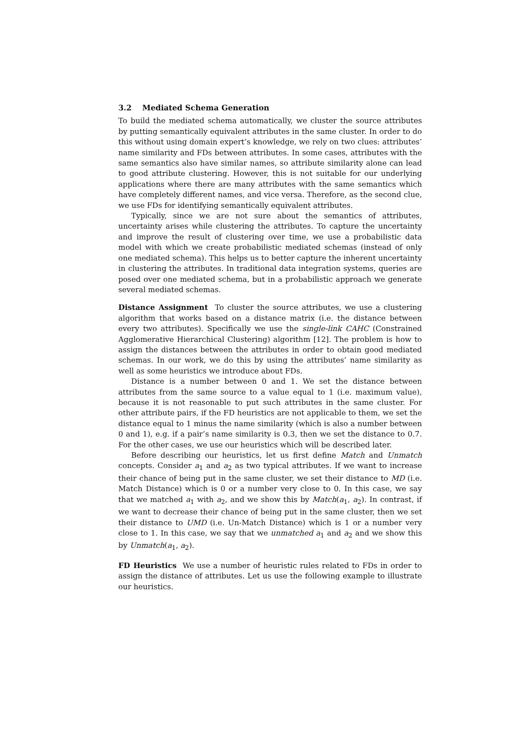3.2 Mediated Schema Generation
To build the mediated schema automatically, we cluster the source attributes by putting semantically equivalent attributes in the same cluster. In order to do this without using domain expert’s knowledge, we rely on two clues: attributes’ name similarity and FDs between attributes. In some cases, attributes with the same semantics also have similar names, so attribute similarity alone can lead to good attribute clustering. However, this is not suitable for our underlying applications where there are many attributes with the same semantics which have completely different names, and vice versa. Therefore, as the second clue, we use FDs for identifying semantically equivalent attributes.
Typically, since we are not sure about the semantics of attributes, uncertainty arises while clustering the attributes. To capture the uncertainty and improve the result of clustering over time, we use a probabilistic data model with which we create probabilistic mediated schemas (instead of only one mediated schema). This helps us to better capture the inherent uncertainty in clustering the attributes. In traditional data integration systems, queries are posed over one mediated schema, but in a probabilistic approach we generate several mediated schemas.
Distance Assignment To cluster the source attributes, we use a clustering algorithm that works based on a distance matrix (i.e. the distance between every two attributes). Specifically we use the single-link CAHC (Constrained Agglomerative Hierarchical Clustering) algorithm [12]. The problem is how to assign the distances between the attributes in order to obtain good mediated schemas. In our work, we do this by using the attributes’ name similarity as well as some heuristics we introduce about FDs.
Distance is a number between 0 and 1. We set the distance between attributes from the same source to a value equal to 1 (i.e. maximum value), because it is not reasonable to put such attributes in the same cluster. For other attribute pairs, if the FD heuristics are not applicable to them, we set the distance equal to 1 minus the name similarity (which is also a number between 0 and 1), e.g. if a pair’s name similarity is 0.3, then we set the distance to 0.7. For the other cases, we use our heuristics which will be described later.
Before describing our heuristics, let us first define Match and Unmatch concepts. Consider a<sub>1</sub> and a<sub>2</sub> as two typical attributes. If we want to increase their chance of being put in the same cluster, we set their distance to MD (i.e. Match Distance) which is 0 or a number very close to 0. In this case, we say that we matched a<sub>1</sub> with a<sub>2</sub>, and we show this by Match(a<sub>1</sub>, a<sub>2</sub>). In contrast, if we want to decrease their chance of being put in the same cluster, then we set their distance to UMD (i.e. Un-Match Distance) which is 1 or a number very close to 1. In this case, we say that we unmatched a<sub>1</sub> and a<sub>2</sub> and we show this by Unmatch(a<sub>1</sub>, a<sub>2</sub>).
FD Heuristics We use a number of heuristic rules related to FDs in order to assign the distance of attributes. Let us use the following example to illustrate our heuristics.